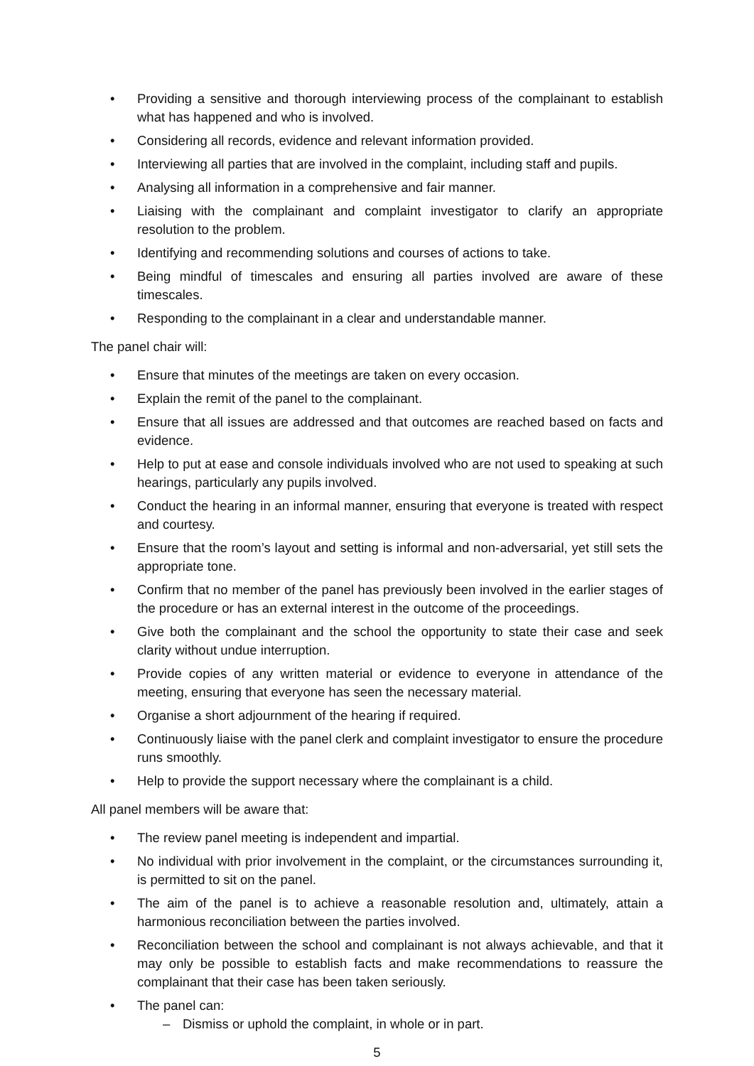• Providing a sensitive and thorough interviewing process of the complainant to establish what has happened and who is involved.
• Considering all records, evidence and relevant information provided.
• Interviewing all parties that are involved in the complaint, including staff and pupils.
• Analysing all information in a comprehensive and fair manner.
• Liaising with the complainant and complaint investigator to clarify an appropriate resolution to the problem.
• Identifying and recommending solutions and courses of actions to take.
• Being mindful of timescales and ensuring all parties involved are aware of these timescales.
• Responding to the complainant in a clear and understandable manner.
The panel chair will:
• Ensure that minutes of the meetings are taken on every occasion.
• Explain the remit of the panel to the complainant.
• Ensure that all issues are addressed and that outcomes are reached based on facts and evidence.
• Help to put at ease and console individuals involved who are not used to speaking at such hearings, particularly any pupils involved.
• Conduct the hearing in an informal manner, ensuring that everyone is treated with respect and courtesy.
• Ensure that the room’s layout and setting is informal and non-adversarial, yet still sets the appropriate tone.
• Confirm that no member of the panel has previously been involved in the earlier stages of the procedure or has an external interest in the outcome of the proceedings.
• Give both the complainant and the school the opportunity to state their case and seek clarity without undue interruption.
• Provide copies of any written material or evidence to everyone in attendance of the meeting, ensuring that everyone has seen the necessary material.
• Organise a short adjournment of the hearing if required.
• Continuously liaise with the panel clerk and complaint investigator to ensure the procedure runs smoothly.
• Help to provide the support necessary where the complainant is a child.
All panel members will be aware that:
• The review panel meeting is independent and impartial.
• No individual with prior involvement in the complaint, or the circumstances surrounding it, is permitted to sit on the panel.
• The aim of the panel is to achieve a reasonable resolution and, ultimately, attain a harmonious reconciliation between the parties involved.
• Reconciliation between the school and complainant is not always achievable, and that it may only be possible to establish facts and make recommendations to reassure the complainant that their case has been taken seriously.
• The panel can:
– Dismiss or uphold the complaint, in whole or in part.
5